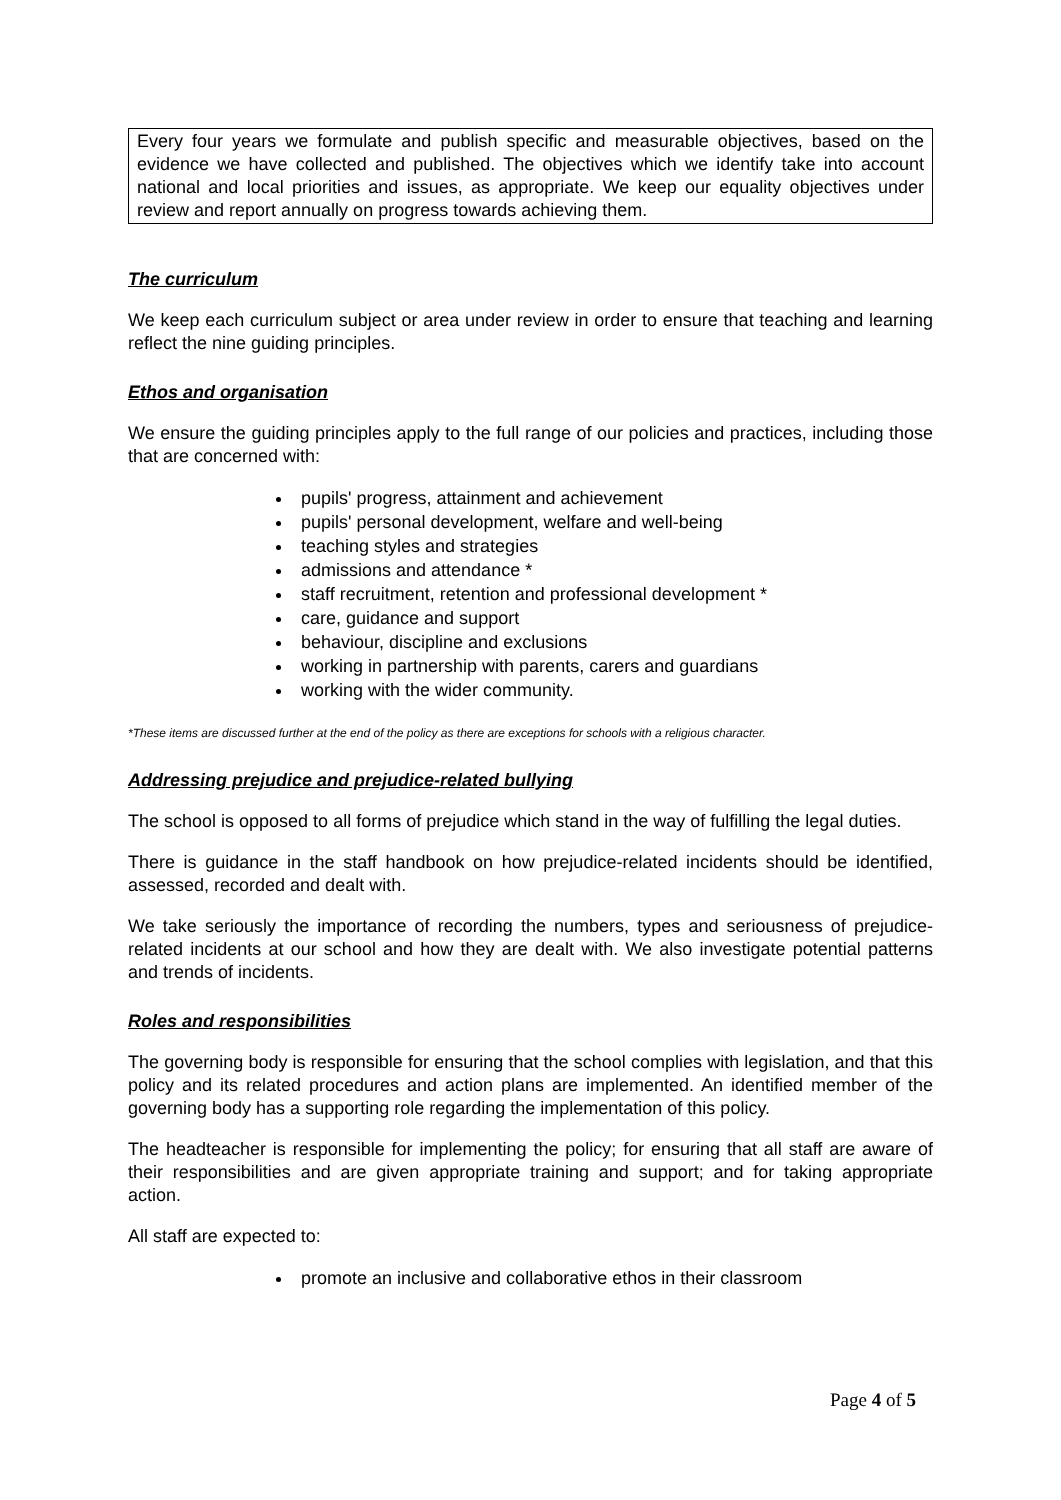Every four years we formulate and publish specific and measurable objectives, based on the evidence we have collected and published. The objectives which we identify take into account national and local priorities and issues, as appropriate. We keep our equality objectives under review and report annually on progress towards achieving them.
The curriculum
We keep each curriculum subject or area under review in order to ensure that teaching and learning reflect the nine guiding principles.
Ethos and organisation
We ensure the guiding principles apply to the full range of our policies and practices, including those that are concerned with:
pupils' progress, attainment and achievement
pupils' personal development, welfare and well-being
teaching styles and strategies
admissions and attendance *
staff recruitment, retention and professional development *
care, guidance and support
behaviour, discipline and exclusions
working in partnership with parents, carers and guardians
working with the wider community.
*These items are discussed further at the end of the policy as there are exceptions for schools with a religious character.
Addressing prejudice and prejudice-related bullying
The school is opposed to all forms of prejudice which stand in the way of fulfilling the legal duties.
There is guidance in the staff handbook on how prejudice-related incidents should be identified, assessed, recorded and dealt with.
We take seriously the importance of recording the numbers, types and seriousness of prejudice-related incidents at our school and how they are dealt with. We also investigate potential patterns and trends of incidents.
Roles and responsibilities
The governing body is responsible for ensuring that the school complies with legislation, and that this policy and its related procedures and action plans are implemented. An identified member of the governing body has a supporting role regarding the implementation of this policy.
The headteacher is responsible for implementing the policy; for ensuring that all staff are aware of their responsibilities and are given appropriate training and support; and for taking appropriate action.
All staff are expected to:
promote an inclusive and collaborative ethos in their classroom
Page 4 of 5